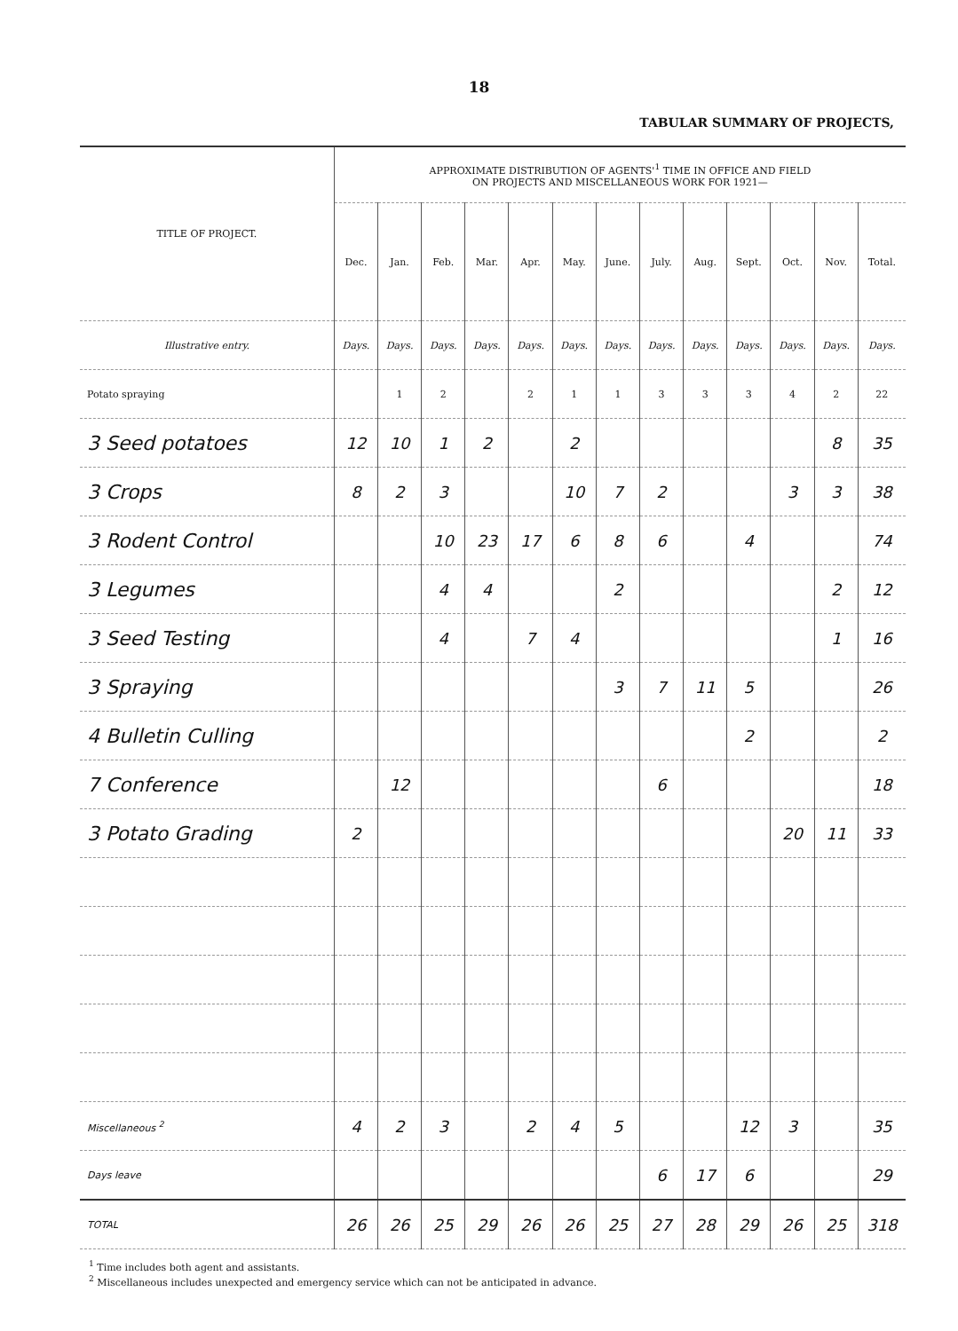18
TABULAR SUMMARY OF PROJECTS,
| TITLE OF PROJECT. | APPROXIMATE DISTRIBUTION OF AGENTS'<sup>1</sup> TIME IN OFFICE AND FIELD ON PROJECTS AND MISCELLANEOUS WORK FOR 1921— | | | | | | | | | | | | |
| --- | --- | --- | --- | --- | --- | --- | --- | --- | --- | --- | --- | --- | --- |
| | Dec. | Jan. | Feb. | Mar. | Apr. | May. | June. | July. | Aug. | Sept. | Oct. | Nov. | Total. |
| Illustrative entry. | Days. | Days. | Days. | Days. | Days. | Days. | Days. | Days. | Days. | Days. | Days. | Days. | Days. |
| Potato spraying | | 1 | 2 | | 2 | 1 | 1 | 3 | 3 | 3 | 4 | 2 | 22 |
| 3 Seed potatoes | 12 | 10 | 1 | 2 | | 2 | | | | | | 8 | 35 |
| 3 Crops | 8 | 2 | 3 | | | 10 | 7 | 2 | | | 3 | 3 | 38 |
| 3 Rodent Control | | | 10 | 23 | 17 | 6 | 8 | 6 | | 4 | | | 74 |
| 3 Legumes | | | 4 | 4 | | | 2 | | | | | 2 | 12 |
| 3 Seed Testing | | | 4 | | 7 | 4 | | | | | | 1 | 16 |
| 3 Spraying | | | | | | | 3 | 7 | 11 | 5 | | | 26 |
| 4 Bulletin Culling | | | | | | | | | | 2 | | | 2 |
| 7 Conference | | 12 | | | | | | 6 | | | | | 18 |
| 3 Potato Grading | 2 | | | | | | | | | | 20 | 11 | 33 |
| Miscellaneous <sup>2</sup> | 4 | 2 | 3 | | 2 | 4 | 5 | | | 12 | 3 | | 35 |
| Days leave | | | | | | | | 6 | 17 | 6 | | | 29 |
| TOTAL | 26 | 26 | 25 | 29 | 26 | 26 | 25 | 27 | 28 | 29 | 26 | 25 | 318 |
<sup>1</sup> Time includes both agent and assistants.
<sup>2</sup> Miscellaneous includes unexpected and emergency service which can not be anticipated in advance.